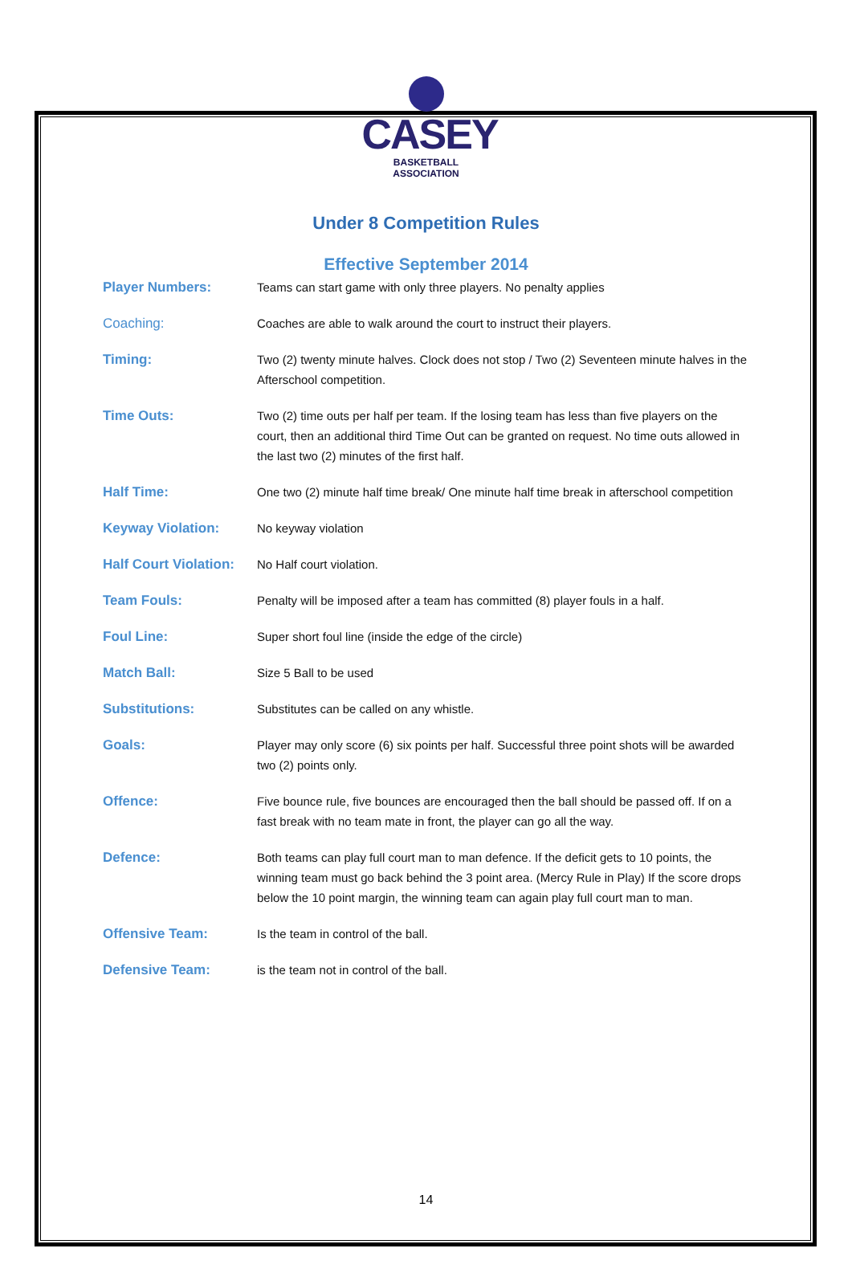CASEY
BASKETBALL ASSOCIATION
Under 8 Competition Rules
Effective September 2014
| Player Numbers: | Teams can start game with only three players. No penalty applies |
| Coaching: | Coaches are able to walk around the court to instruct their players. |
| Timing: | Two (2) twenty minute halves. Clock does not stop / Two (2) Seventeen minute halves in the Afterschool competition. |
| Time Outs: | Two (2) time outs per half per team. If the losing team has less than five players on the court, then an additional third Time Out can be granted on request. No time outs allowed in the last two (2) minutes of the first half. |
| Half Time: | One two (2) minute half time break/ One minute half time break in afterschool competition |
| Keyway Violation: | No keyway violation |
| Half Court Violation: | No Half court violation. |
| Team Fouls: | Penalty will be imposed after a team has committed (8) player fouls in a half. |
| Foul Line: | Super short foul line (inside the edge of the circle) |
| Match Ball: | Size 5 Ball to be used |
| Substitutions: | Substitutes can be called on any whistle. |
| Goals: | Player may only score (6) six points per half. Successful three point shots will be awarded two (2) points only. |
| Offence: | Five bounce rule, five bounces are encouraged then the ball should be passed off. If on a fast break with no team mate in front, the player can go all the way. |
| Defence: | Both teams can play full court man to man defence. If the deficit gets to 10 points, the winning team must go back behind the 3 point area. (Mercy Rule in Play) If the score drops below the 10 point margin, the winning team can again play full court man to man. |
| Offensive Team: | Is the team in control of the ball. |
| Defensive Team: | is the team not in control of the ball. |
14